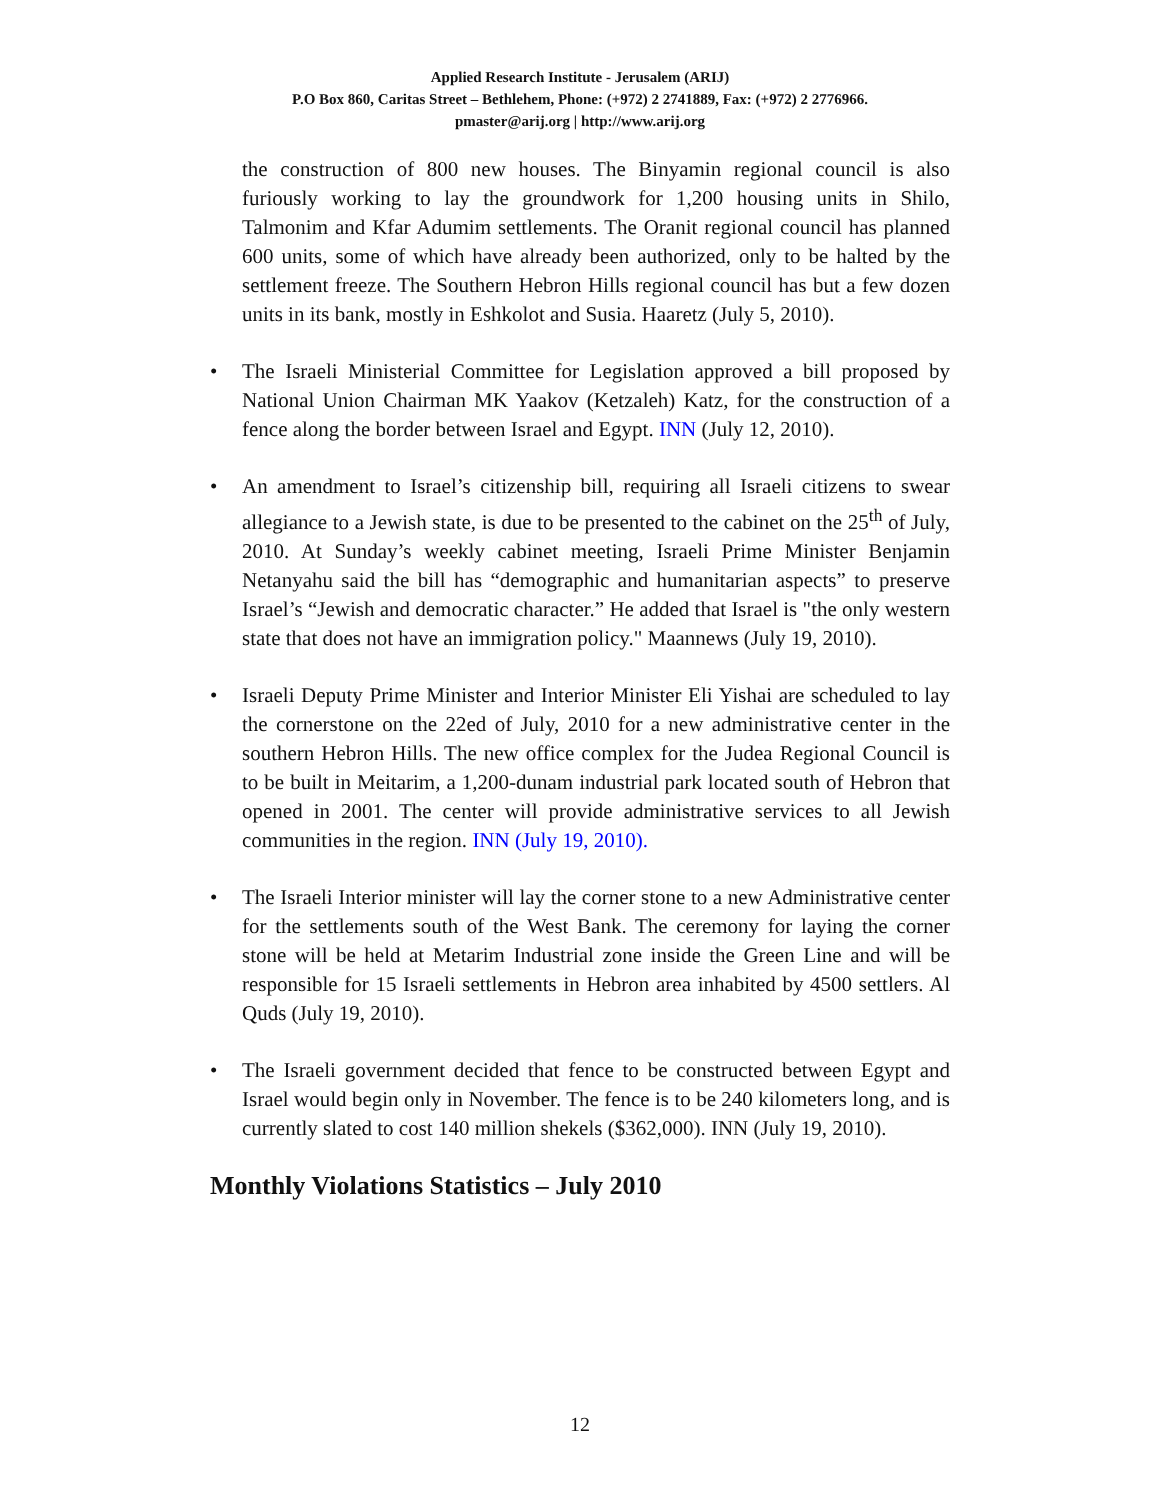Applied Research Institute - Jerusalem (ARIJ)
P.O Box 860, Caritas Street – Bethlehem, Phone: (+972) 2 2741889, Fax: (+972) 2 2776966.
pmaster@arij.org | http://www.arij.org
the construction of 800 new houses. The Binyamin regional council is also furiously working to lay the groundwork for 1,200 housing units in Shilo, Talmonim and Kfar Adumim settlements. The Oranit regional council has planned 600 units, some of which have already been authorized, only to be halted by the settlement freeze. The Southern Hebron Hills regional council has but a few dozen units in its bank, mostly in Eshkolot and Susia. Haaretz (July 5, 2010).
• The Israeli Ministerial Committee for Legislation approved a bill proposed by National Union Chairman MK Yaakov (Ketzaleh) Katz, for the construction of a fence along the border between Israel and Egypt. INN (July 12, 2010).
• An amendment to Israel’s citizenship bill, requiring all Israeli citizens to swear allegiance to a Jewish state, is due to be presented to the cabinet on the 25<sup>th</sup> of July, 2010. At Sunday’s weekly cabinet meeting, Israeli Prime Minister Benjamin Netanyahu said the bill has “demographic and humanitarian aspects” to preserve Israel’s “Jewish and democratic character.” He added that Israel is "the only western state that does not have an immigration policy." Maannews (July 19, 2010).
• Israeli Deputy Prime Minister and Interior Minister Eli Yishai are scheduled to lay the cornerstone on the 22ed of July, 2010 for a new administrative center in the southern Hebron Hills. The new office complex for the Judea Regional Council is to be built in Meitarim, a 1,200-dunam industrial park located south of Hebron that opened in 2001. The center will provide administrative services to all Jewish communities in the region. INN (July 19, 2010).
• The Israeli Interior minister will lay the corner stone to a new Administrative center for the settlements south of the West Bank. The ceremony for laying the corner stone will be held at Metarim Industrial zone inside the Green Line and will be responsible for 15 Israeli settlements in Hebron area inhabited by 4500 settlers. Al Quds (July 19, 2010).
• The Israeli government decided that fence to be constructed between Egypt and Israel would begin only in November. The fence is to be 240 kilometers long, and is currently slated to cost 140 million shekels ($362,000). INN (July 19, 2010).
Monthly Violations Statistics – July 2010
12